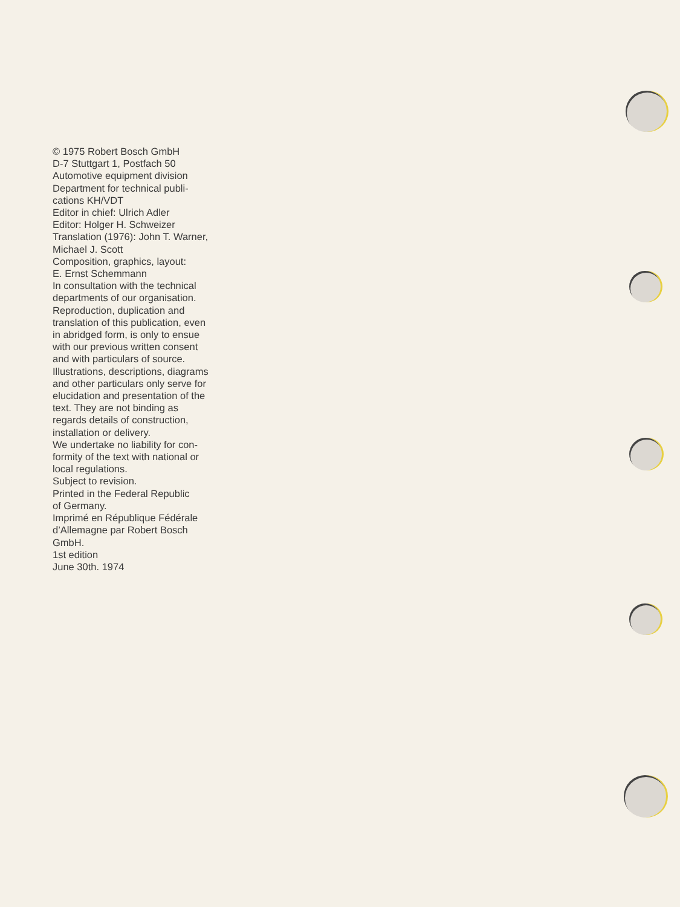© 1975 Robert Bosch GmbH
D-7 Stuttgart 1, Postfach 50
Automotive equipment division
Department for technical publi-
cations KH/VDT
Editor in chief: Ulrich Adler
Editor: Holger H. Schweizer
Translation (1976): John T. Warner,
Michael J. Scott
Composition, graphics, layout:
E. Ernst Schemmann
In consultation with the technical
departments of our organisation.
Reproduction, duplication and
translation of this publication, even
in abridged form, is only to ensue
with our previous written consent
and with particulars of source.
Illustrations, descriptions, diagrams
and other particulars only serve for
elucidation and presentation of the
text. They are not binding as
regards details of construction,
installation or delivery.
We undertake no liability for con-
formity of the text with national or
local regulations.
Subject to revision.
Printed in the Federal Republic
of Germany.
Imprimé en République Fédérale
d’Allemagne par Robert Bosch
GmbH.
1st edition
June 30th. 1974